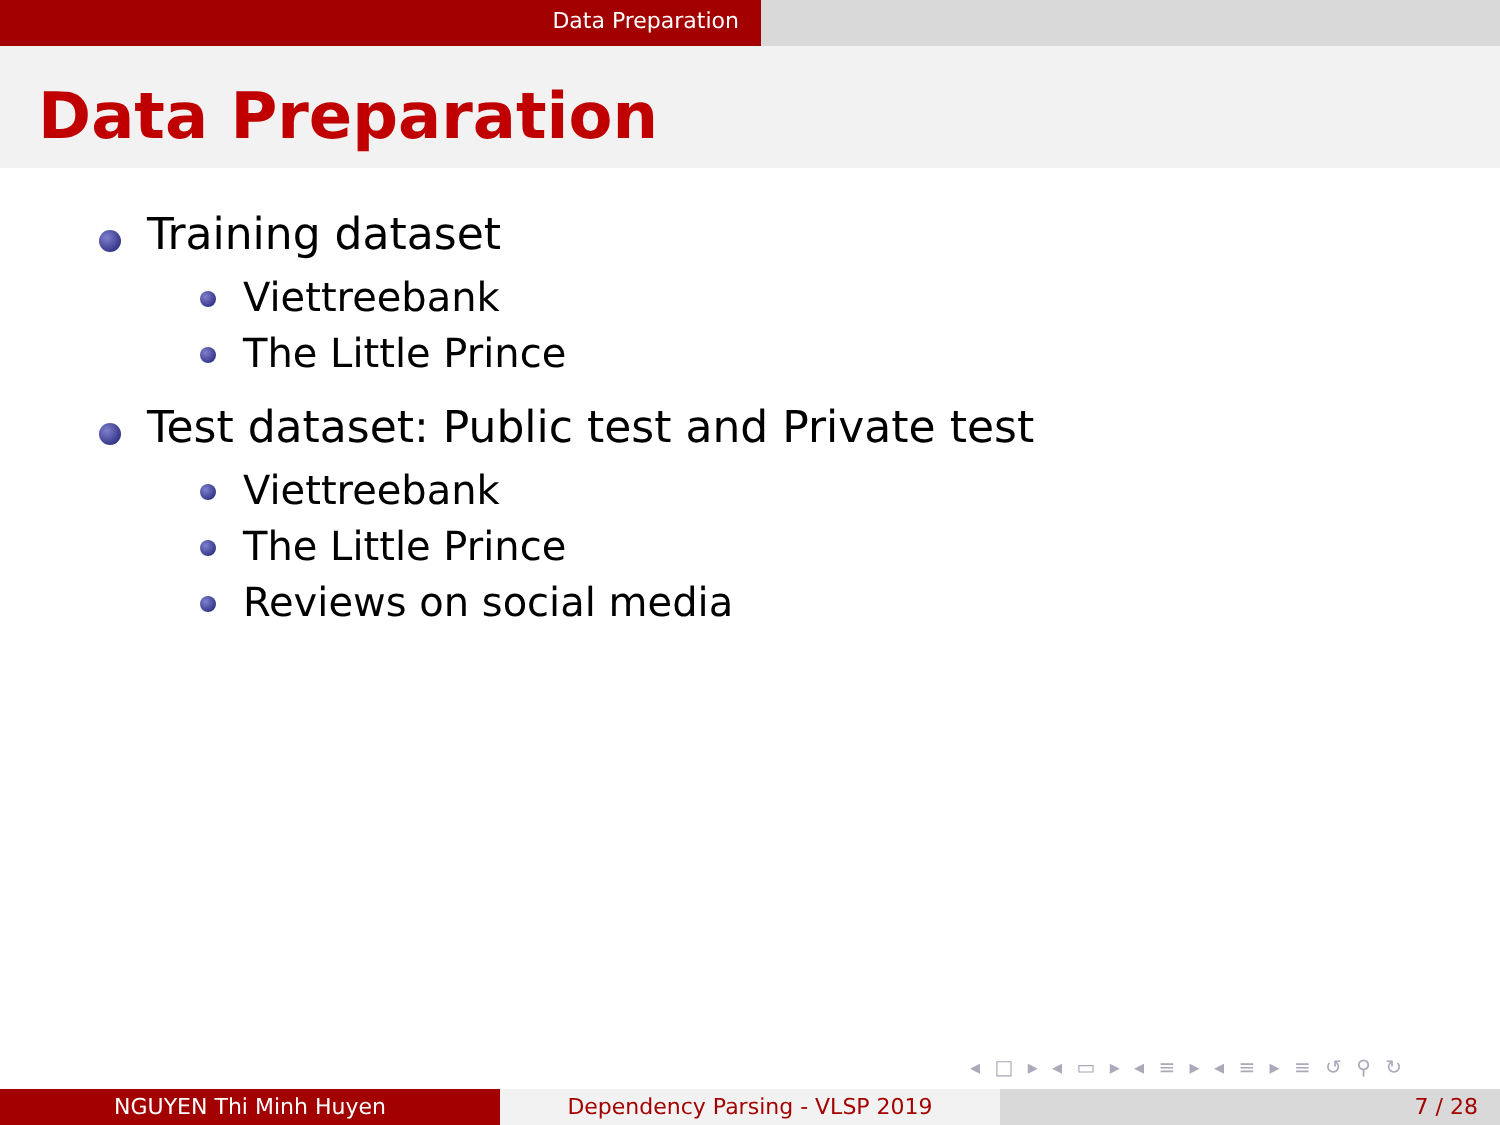Data Preparation
Data Preparation
Training dataset
Viettreebank
The Little Prince
Test dataset: Public test and Private test
Viettreebank
The Little Prince
Reviews on social media
◂ □ ▸ ◂ ▭ ▸ ◂ ≡ ▸ ◂ ≡ ▸ ≡ ↺ ⚲ ↻
NGUYEN Thi Minh Huyen Dependency Parsing - VLSP 2019 7 / 28